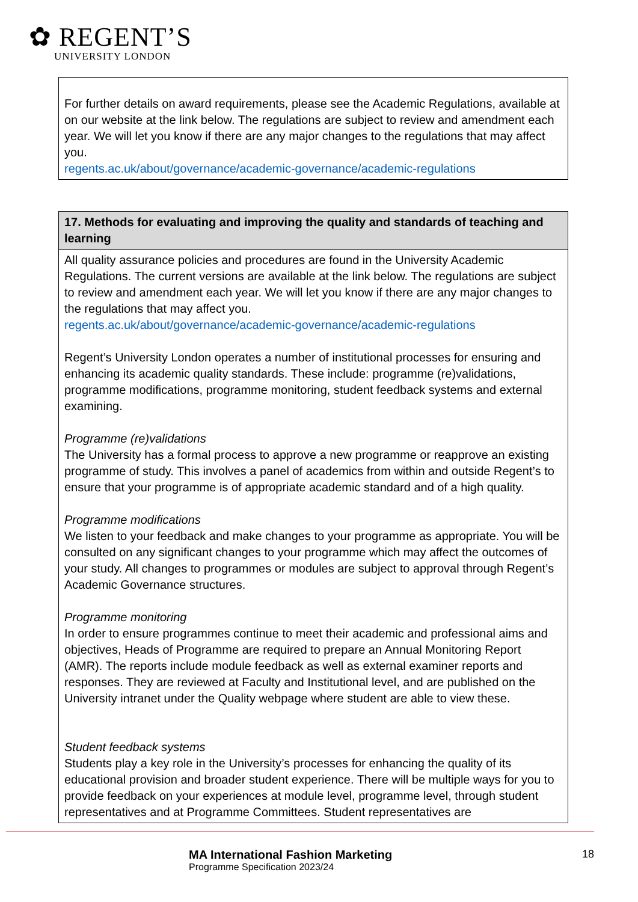✿ REGENT’S
UNIVERSITY LONDON
| For further details on award requirements, please see the Academic Regulations, available at on our website at the link below. The regulations are subject to review and amendment each year. We will let you know if there are any major changes to the regulations that may affect you. regents.ac.uk/about/governance/academic-governance/academic-regulations |
| 17. Methods for evaluating and improving the quality and standards of teaching and learning |
| --- |
| All quality assurance policies and procedures are found in the University Academic Regulations. The current versions are available at the link below. The regulations are subject to review and amendment each year. We will let you know if there are any major changes to the regulations that may affect you. regents.ac.uk/about/governance/academic-governance/academic-regulations Regent’s University London operates a number of institutional processes for ensuring and enhancing its academic quality standards. These include: programme (re)validations, programme modifications, programme monitoring, student feedback systems and external examining. Programme (re)validations The University has a formal process to approve a new programme or reapprove an existing programme of study. This involves a panel of academics from within and outside Regent’s to ensure that your programme is of appropriate academic standard and of a high quality. Programme modifications We listen to your feedback and make changes to your programme as appropriate. You will be consulted on any significant changes to your programme which may affect the outcomes of your study. All changes to programmes or modules are subject to approval through Regent’s Academic Governance structures. Programme monitoring In order to ensure programmes continue to meet their academic and professional aims and objectives, Heads of Programme are required to prepare an Annual Monitoring Report (AMR). The reports include module feedback as well as external examiner reports and responses. They are reviewed at Faculty and Institutional level, and are published on the University intranet under the Quality webpage where student are able to view these. Student feedback systems Students play a key role in the University’s processes for enhancing the quality of its educational provision and broader student experience. There will be multiple ways for you to provide feedback on your experiences at module level, programme level, through student representatives and at Programme Committees. Student representatives are |
MA International Fashion Marketing
Programme Specification 2023/24
18